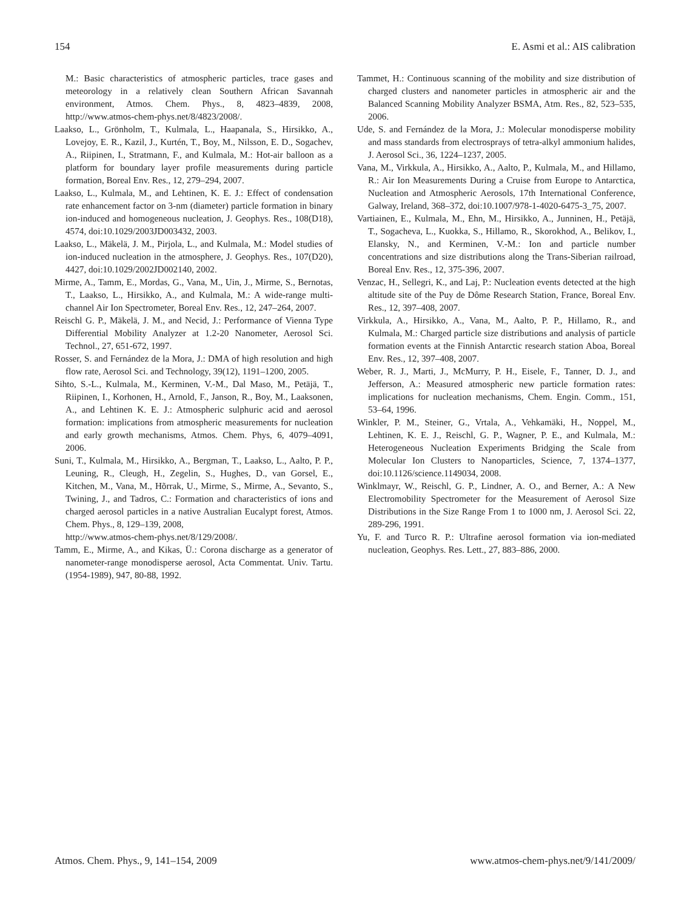154 E. Asmi et al.: AIS calibration
M.: Basic characteristics of atmospheric particles, trace gases and meteorology in a relatively clean Southern African Savannah environment, Atmos. Chem. Phys., 8, 4823–4839, 2008, http://www.atmos-chem-phys.net/8/4823/2008/.
Laakso, L., Grönholm, T., Kulmala, L., Haapanala, S., Hirsikko, A., Lovejoy, E. R., Kazil, J., Kurtén, T., Boy, M., Nilsson, E. D., Sogachev, A., Riipinen, I., Stratmann, F., and Kulmala, M.: Hot-air balloon as a platform for boundary layer profile measurements during particle formation, Boreal Env. Res., 12, 279–294, 2007.
Laakso, L., Kulmala, M., and Lehtinen, K. E. J.: Effect of condensation rate enhancement factor on 3-nm (diameter) particle formation in binary ion-induced and homogeneous nucleation, J. Geophys. Res., 108(D18), 4574, doi:10.1029/2003JD003432, 2003.
Laakso, L., Mäkelä, J. M., Pirjola, L., and Kulmala, M.: Model studies of ion-induced nucleation in the atmosphere, J. Geophys. Res., 107(D20), 4427, doi:10.1029/2002JD002140, 2002.
Mirme, A., Tamm, E., Mordas, G., Vana, M., Uin, J., Mirme, S., Bernotas, T., Laakso, L., Hirsikko, A., and Kulmala, M.: A wide-range multi-channel Air Ion Spectrometer, Boreal Env. Res., 12, 247–264, 2007.
Reischl G. P., Mäkelä, J. M., and Necid, J.: Performance of Vienna Type Differential Mobility Analyzer at 1.2-20 Nanometer, Aerosol Sci. Technol., 27, 651-672, 1997.
Rosser, S. and Fernández de la Mora, J.: DMA of high resolution and high flow rate, Aerosol Sci. and Technology, 39(12), 1191–1200, 2005.
Sihto, S.-L., Kulmala, M., Kerminen, V.-M., Dal Maso, M., Petäjä, T., Riipinen, I., Korhonen, H., Arnold, F., Janson, R., Boy, M., Laaksonen, A., and Lehtinen K. E. J.: Atmospheric sulphuric acid and aerosol formation: implications from atmospheric measurements for nucleation and early growth mechanisms, Atmos. Chem. Phys, 6, 4079–4091, 2006.
Suni, T., Kulmala, M., Hirsikko, A., Bergman, T., Laakso, L., Aalto, P. P., Leuning, R., Cleugh, H., Zegelin, S., Hughes, D., van Gorsel, E., Kitchen, M., Vana, M., Hõrrak, U., Mirme, S., Mirme, A., Sevanto, S., Twining, J., and Tadros, C.: Formation and characteristics of ions and charged aerosol particles in a native Australian Eucalypt forest, Atmos. Chem. Phys., 8, 129–139, 2008,
http://www.atmos-chem-phys.net/8/129/2008/.
Tamm, E., Mirme, A., and Kikas, Ü.: Corona discharge as a generator of nanometer-range monodisperse aerosol, Acta Commentat. Univ. Tartu. (1954-1989), 947, 80-88, 1992.
Tammet, H.: Continuous scanning of the mobility and size distribution of charged clusters and nanometer particles in atmospheric air and the Balanced Scanning Mobility Analyzer BSMA, Atm. Res., 82, 523–535, 2006.
Ude, S. and Fernández de la Mora, J.: Molecular monodisperse mobility and mass standards from electrosprays of tetra-alkyl ammonium halides, J. Aerosol Sci., 36, 1224–1237, 2005.
Vana, M., Virkkula, A., Hirsikko, A., Aalto, P., Kulmala, M., and Hillamo, R.: Air Ion Measurements During a Cruise from Europe to Antarctica, Nucleation and Atmospheric Aerosols, 17th International Conference, Galway, Ireland, 368–372, doi:10.1007/978-1-4020-6475-3_75, 2007.
Vartiainen, E., Kulmala, M., Ehn, M., Hirsikko, A., Junninen, H., Petäjä, T., Sogacheva, L., Kuokka, S., Hillamo, R., Skorokhod, A., Belikov, I., Elansky, N., and Kerminen, V.-M.: Ion and particle number concentrations and size distributions along the Trans-Siberian railroad, Boreal Env. Res., 12, 375-396, 2007.
Venzac, H., Sellegri, K., and Laj, P.: Nucleation events detected at the high altitude site of the Puy de Dôme Research Station, France, Boreal Env. Res., 12, 397–408, 2007.
Virkkula, A., Hirsikko, A., Vana, M., Aalto, P. P., Hillamo, R., and Kulmala, M.: Charged particle size distributions and analysis of particle formation events at the Finnish Antarctic research station Aboa, Boreal Env. Res., 12, 397–408, 2007.
Weber, R. J., Marti, J., McMurry, P. H., Eisele, F., Tanner, D. J., and Jefferson, A.: Measured atmospheric new particle formation rates: implications for nucleation mechanisms, Chem. Engin. Comm., 151, 53–64, 1996.
Winkler, P. M., Steiner, G., Vrtala, A., Vehkamäki, H., Noppel, M., Lehtinen, K. E. J., Reischl, G. P., Wagner, P. E., and Kulmala, M.: Heterogeneous Nucleation Experiments Bridging the Scale from Molecular Ion Clusters to Nanoparticles, Science, 7, 1374–1377, doi:10.1126/science.1149034, 2008.
Winklmayr, W., Reischl, G. P., Lindner, A. O., and Berner, A.: A New Electromobility Spectrometer for the Measurement of Aerosol Size Distributions in the Size Range From 1 to 1000 nm, J. Aerosol Sci. 22, 289-296, 1991.
Yu, F. and Turco R. P.: Ultrafine aerosol formation via ion-mediated nucleation, Geophys. Res. Lett., 27, 883–886, 2000.
Atmos. Chem. Phys., 9, 141–154, 2009 www.atmos-chem-phys.net/9/141/2009/